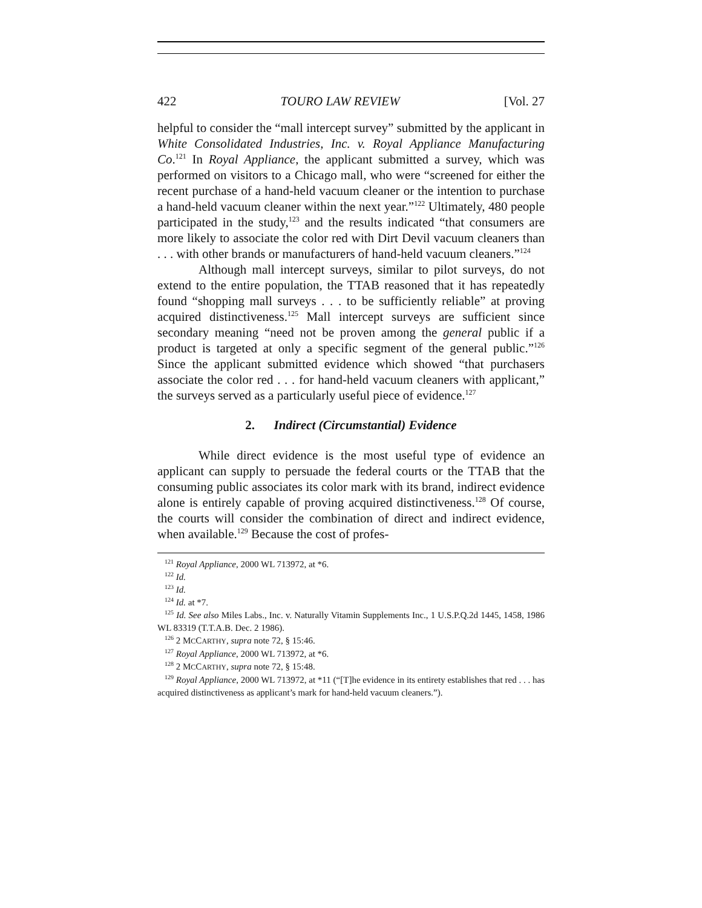422 TOURO LAW REVIEW [Vol. 27
helpful to consider the “mall intercept survey” submitted by the applicant in White Consolidated Industries, Inc. v. Royal Appliance Manufacturing Co.<sup>121</sup> In Royal Appliance, the applicant submitted a survey, which was performed on visitors to a Chicago mall, who were “screened for either the recent purchase of a hand-held vacuum cleaner or the intention to purchase a hand-held vacuum cleaner within the next year.”<sup>122</sup> Ultimately, 480 people participated in the study,<sup>123</sup> and the results indicated “that consumers are more likely to associate the color red with Dirt Devil vacuum cleaners than . . . with other brands or manufacturers of hand-held vacuum cleaners.”<sup>124</sup>
Although mall intercept surveys, similar to pilot surveys, do not extend to the entire population, the TTAB reasoned that it has repeatedly found “shopping mall surveys . . . to be sufficiently reliable” at proving acquired distinctiveness.<sup>125</sup> Mall intercept surveys are sufficient since secondary meaning “need not be proven among the general public if a product is targeted at only a specific segment of the general public.”<sup>126</sup> Since the applicant submitted evidence which showed “that purchasers associate the color red . . . for hand-held vacuum cleaners with applicant,” the surveys served as a particularly useful piece of evidence.<sup>127</sup>
2. Indirect (Circumstantial) Evidence
While direct evidence is the most useful type of evidence an applicant can supply to persuade the federal courts or the TTAB that the consuming public associates its color mark with its brand, indirect evidence alone is entirely capable of proving acquired distinctiveness.<sup>128</sup> Of course, the courts will consider the combination of direct and indirect evidence, when available.<sup>129</sup> Because the cost of profes-
<sup>121</sup> Royal Appliance, 2000 WL 713972, at *6.
<sup>122</sup> Id.
<sup>123</sup> Id.
<sup>124</sup> Id. at *7.
<sup>125</sup> Id. See also Miles Labs., Inc. v. Naturally Vitamin Supplements Inc., 1 U.S.P.Q.2d 1445, 1458, 1986 WL 83319 (T.T.A.B. Dec. 2 1986).
<sup>126</sup> 2 MCCARTHY, supra note 72, § 15:46.
<sup>127</sup> Royal Appliance, 2000 WL 713972, at *6.
<sup>128</sup> 2 MCCARTHY, supra note 72, § 15:48.
<sup>129</sup> Royal Appliance, 2000 WL 713972, at *11 (“[T]he evidence in its entirety establishes that red . . . has acquired distinctiveness as applicant’s mark for hand-held vacuum cleaners.”).